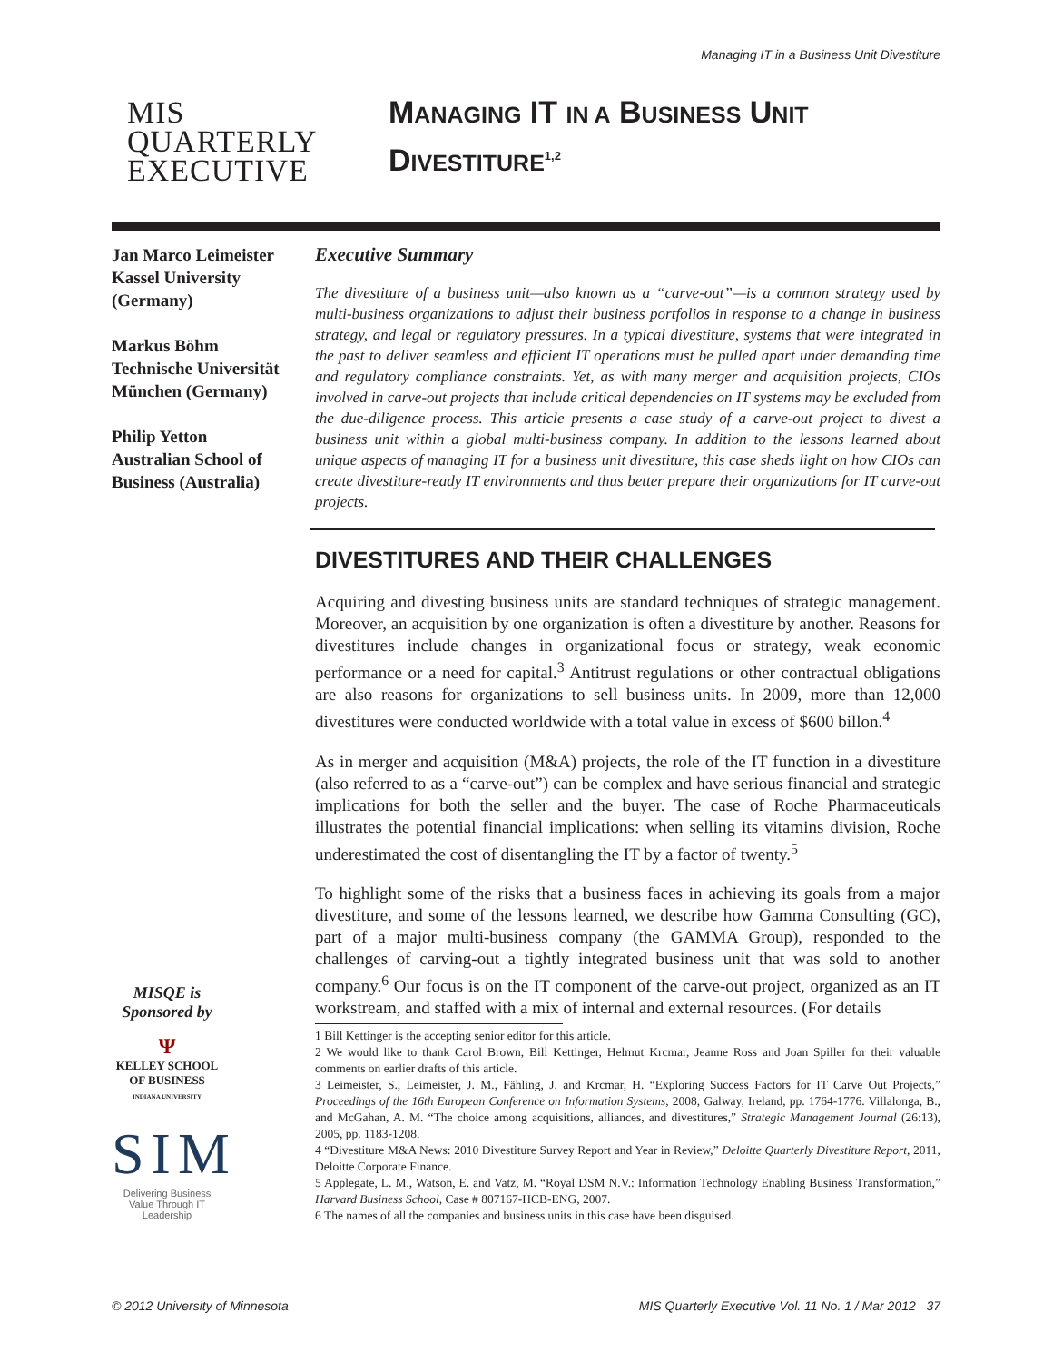Managing IT in a Business Unit Divestiture
MIS
QUARTERLY
EXECUTIVE
MANAGING IT IN A BUSINESS UNIT
DIVESTITURE<sup>1,2</sup>
Jan Marco Leimeister
Kassel University
(Germany)
Markus Böhm
Technische Universität
München (Germany)
Philip Yetton
Australian School of
Business (Australia)
MISQE is
Sponsored by
Ψ
KELLEY SCHOOL
OF BUSINESS
INDIANA UNIVERSITY
SIM
Delivering Business Value Through IT Leadership
Executive Summary
The divestiture of a business unit—also known as a “carve-out”—is a common strategy used by multi-business organizations to adjust their business portfolios in response to a change in business strategy, and legal or regulatory pressures. In a typical divestiture, systems that were integrated in the past to deliver seamless and efficient IT operations must be pulled apart under demanding time and regulatory compliance constraints. Yet, as with many merger and acquisition projects, CIOs involved in carve-out projects that include critical dependencies on IT systems may be excluded from the due-diligence process. This article presents a case study of a carve-out project to divest a business unit within a global multi-business company. In addition to the lessons learned about unique aspects of managing IT for a business unit divestiture, this case sheds light on how CIOs can create divestiture-ready IT environments and thus better prepare their organizations for IT carve-out projects.
DIVESTITURES AND THEIR CHALLENGES
Acquiring and divesting business units are standard techniques of strategic management. Moreover, an acquisition by one organization is often a divestiture by another. Reasons for divestitures include changes in organizational focus or strategy, weak economic performance or a need for capital.<sup>3</sup> Antitrust regulations or other contractual obligations are also reasons for organizations to sell business units. In 2009, more than 12,000 divestitures were conducted worldwide with a total value in excess of $600 billon.<sup>4</sup>
As in merger and acquisition (M&A) projects, the role of the IT function in a divestiture (also referred to as a “carve-out”) can be complex and have serious financial and strategic implications for both the seller and the buyer. The case of Roche Pharmaceuticals illustrates the potential financial implications: when selling its vitamins division, Roche underestimated the cost of disentangling the IT by a factor of twenty.<sup>5</sup>
To highlight some of the risks that a business faces in achieving its goals from a major divestiture, and some of the lessons learned, we describe how Gamma Consulting (GC), part of a major multi-business company (the GAMMA Group), responded to the challenges of carving-out a tightly integrated business unit that was sold to another company.<sup>6</sup> Our focus is on the IT component of the carve-out project, organized as an IT workstream, and staffed with a mix of internal and external resources. (For details
1 Bill Kettinger is the accepting senior editor for this article.
2 We would like to thank Carol Brown, Bill Kettinger, Helmut Krcmar, Jeanne Ross and Joan Spiller for their valuable comments on earlier drafts of this article.
3 Leimeister, S., Leimeister, J. M., Fähling, J. and Krcmar, H. “Exploring Success Factors for IT Carve Out Projects,” Proceedings of the 16th European Conference on Information Systems, 2008, Galway, Ireland, pp. 1764-1776. Villalonga, B., and McGahan, A. M. “The choice among acquisitions, alliances, and divestitures,” Strategic Management Journal (26:13), 2005, pp. 1183-1208.
4 “Divestiture M&A News: 2010 Divestiture Survey Report and Year in Review,” Deloitte Quarterly Divestiture Report, 2011, Deloitte Corporate Finance.
5 Applegate, L. M., Watson, E. and Vatz, M. “Royal DSM N.V.: Information Technology Enabling Business Transformation,” Harvard Business School, Case # 807167-HCB-ENG, 2007.
6 The names of all the companies and business units in this case have been disguised.
© 2012 University of Minnesota
MIS Quarterly Executive Vol. 11 No. 1 / Mar 2012 37